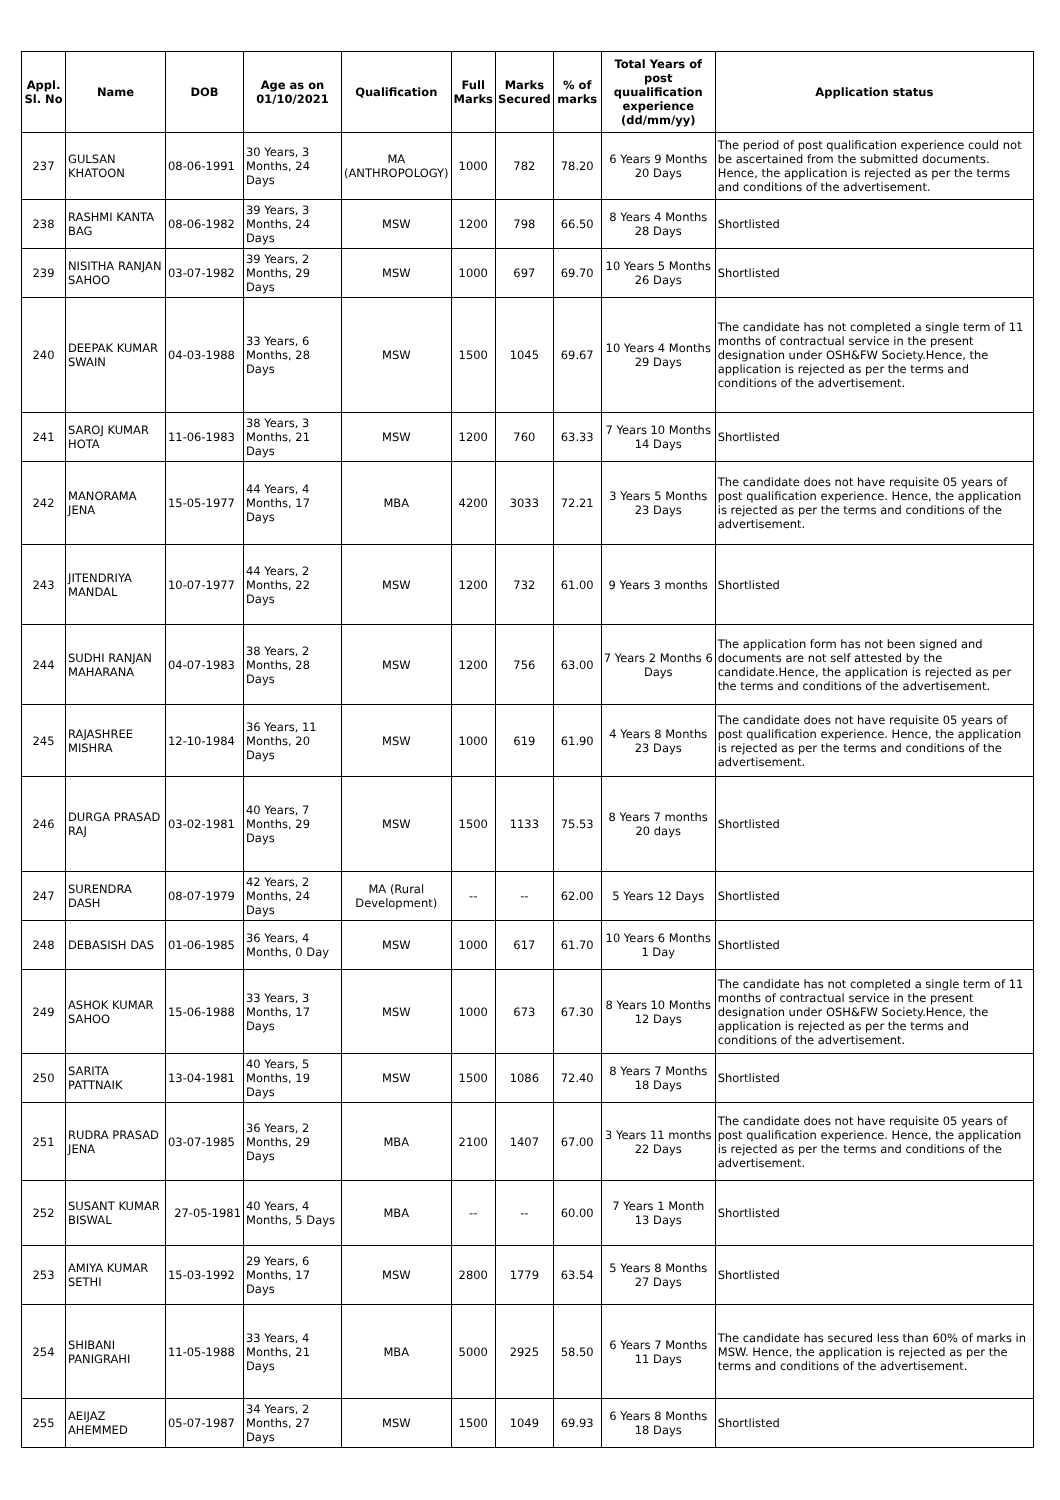| Appl. Sl. No | Name | DOB | Age as on 01/10/2021 | Qualification | Full Marks | Marks Secured | % of marks | Total Years of post quualification experience (dd/mm/yy) | Application status |
| --- | --- | --- | --- | --- | --- | --- | --- | --- | --- |
| 237 | GULSAN KHATOON | 08-06-1991 | 30 Years, 3 Months, 24 Days | MA (ANTHROPOLOGY) | 1000 | 782 | 78.20 | 6 Years 9 Months 20 Days | The period of post qualification experience could not be ascertained from the submitted documents. Hence, the application is rejected as per the terms and conditions of the advertisement. |
| 238 | RASHMI KANTA BAG | 08-06-1982 | 39 Years, 3 Months, 24 Days | MSW | 1200 | 798 | 66.50 | 8 Years 4 Months 28 Days | Shortlisted |
| 239 | NISITHA RANJAN SAHOO | 03-07-1982 | 39 Years, 2 Months, 29 Days | MSW | 1000 | 697 | 69.70 | 10 Years 5 Months 26 Days | Shortlisted |
| 240 | DEEPAK KUMAR SWAIN | 04-03-1988 | 33 Years, 6 Months, 28 Days | MSW | 1500 | 1045 | 69.67 | 10 Years 4 Months 29 Days | The candidate has not completed a single term of 11 months of contractual service in the present designation under OSH&FW Society.Hence, the application is rejected as per the terms and conditions of the advertisement. |
| 241 | SAROJ KUMAR HOTA | 11-06-1983 | 38 Years, 3 Months, 21 Days | MSW | 1200 | 760 | 63.33 | 7 Years 10 Months 14 Days | Shortlisted |
| 242 | MANORAMA JENA | 15-05-1977 | 44 Years, 4 Months, 17 Days | MBA | 4200 | 3033 | 72.21 | 3 Years 5 Months 23 Days | The candidate does not have requisite 05 years of post qualification experience. Hence, the application is rejected as per the terms and conditions of the advertisement. |
| 243 | JITENDRIYA MANDAL | 10-07-1977 | 44 Years, 2 Months, 22 Days | MSW | 1200 | 732 | 61.00 | 9 Years 3 months | Shortlisted |
| 244 | SUDHI RANJAN MAHARANA | 04-07-1983 | 38 Years, 2 Months, 28 Days | MSW | 1200 | 756 | 63.00 | 7 Years 2 Months 6 Days | The application form has not been signed and documents are not self attested by the candidate.Hence, the application is rejected as per the terms and conditions of the advertisement. |
| 245 | RAJASHREE MISHRA | 12-10-1984 | 36 Years, 11 Months, 20 Days | MSW | 1000 | 619 | 61.90 | 4 Years 8 Months 23 Days | The candidate does not have requisite 05 years of post qualification experience. Hence, the application is rejected as per the terms and conditions of the advertisement. |
| 246 | DURGA PRASAD RAJ | 03-02-1981 | 40 Years, 7 Months, 29 Days | MSW | 1500 | 1133 | 75.53 | 8 Years 7 months 20 days | Shortlisted |
| 247 | SURENDRA DASH | 08-07-1979 | 42 Years, 2 Months, 24 Days | MA (Rural Development) | -- | -- | 62.00 | 5 Years 12 Days | Shortlisted |
| 248 | DEBASISH DAS | 01-06-1985 | 36 Years, 4 Months, 0 Day | MSW | 1000 | 617 | 61.70 | 10 Years 6 Months 1 Day | Shortlisted |
| 249 | ASHOK KUMAR SAHOO | 15-06-1988 | 33 Years, 3 Months, 17 Days | MSW | 1000 | 673 | 67.30 | 8 Years 10 Months 12 Days | The candidate has not completed a single term of 11 months of contractual service in the present designation under OSH&FW Society.Hence, the application is rejected as per the terms and conditions of the advertisement. |
| 250 | SARITA PATTNAIK | 13-04-1981 | 40 Years, 5 Months, 19 Days | MSW | 1500 | 1086 | 72.40 | 8 Years 7 Months 18 Days | Shortlisted |
| 251 | RUDRA PRASAD JENA | 03-07-1985 | 36 Years, 2 Months, 29 Days | MBA | 2100 | 1407 | 67.00 | 3 Years 11 months 22 Days | The candidate does not have requisite 05 years of post qualification experience. Hence, the application is rejected as per the terms and conditions of the advertisement. |
| 252 | SUSANT KUMAR BISWAL | 27-05-1981 | 40 Years, 4 Months, 5 Days | MBA | -- | -- | 60.00 | 7 Years 1 Month 13 Days | Shortlisted |
| 253 | AMIYA KUMAR SETHI | 15-03-1992 | 29 Years, 6 Months, 17 Days | MSW | 2800 | 1779 | 63.54 | 5 Years 8 Months 27 Days | Shortlisted |
| 254 | SHIBANI PANIGRAHI | 11-05-1988 | 33 Years, 4 Months, 21 Days | MBA | 5000 | 2925 | 58.50 | 6 Years 7 Months 11 Days | The candidate has secured less than 60% of marks in MSW. Hence, the application is rejected as per the terms and conditions of the advertisement. |
| 255 | AEIJAZ AHEMMED | 05-07-1987 | 34 Years, 2 Months, 27 Days | MSW | 1500 | 1049 | 69.93 | 6 Years 8 Months 18 Days | Shortlisted |